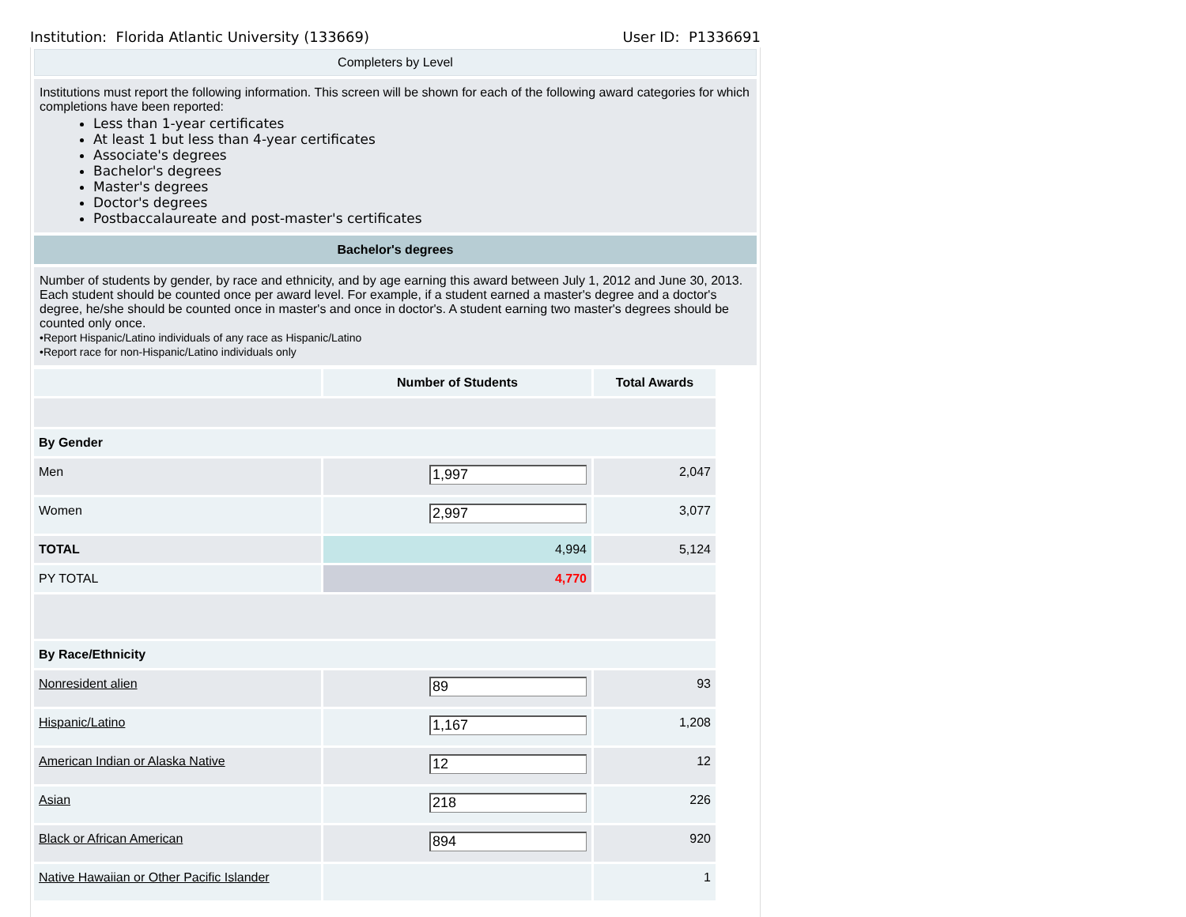Institution: Florida Atlantic University (133669) User ID: P1336691
Completers by Level
Institutions must report the following information. This screen will be shown for each of the following award categories for which completions have been reported:
Less than 1-year certificates
At least 1 but less than 4-year certificates
Associate's degrees
Bachelor's degrees
Master's degrees
Doctor's degrees
Postbaccalaureate and post-master's certificates
Bachelor's degrees
Number of students by gender, by race and ethnicity, and by age earning this award between July 1, 2012 and June 30, 2013. Each student should be counted once per award level. For example, if a student earned a master's degree and a doctor's degree, he/she should be counted once in master's and once in doctor's. A student earning two master's degrees should be counted only once.
•Report Hispanic/Latino individuals of any race as Hispanic/Latino
•Report race for non-Hispanic/Latino individuals only
| | Number of Students | Total Awards |
| By Gender | | |
| Men | 1,997 | 2,047 |
| Women | 2,997 | 3,077 |
| TOTAL | 4,994 | 5,124 |
| PY TOTAL | 4,770 | |
| By Race/Ethnicity | | |
| Nonresident alien | 89 | 93 |
| Hispanic/Latino | 1,167 | 1,208 |
| American Indian or Alaska Native | 12 | 12 |
| Asian | 218 | 226 |
| Black or African American | 894 | 920 |
| Native Hawaiian or Other Pacific Islander | | 1 |